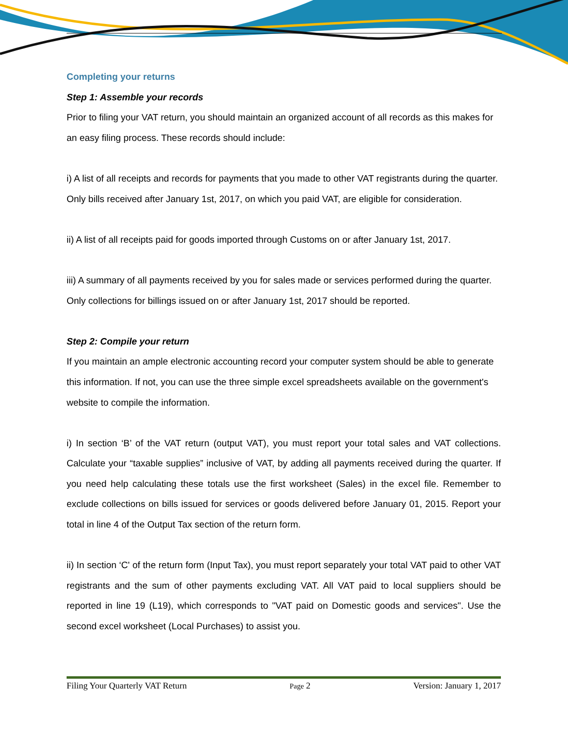Completing your returns
Step 1: Assemble your records
Prior to filing your VAT return, you should maintain an organized account of all records as this makes for an easy filing process. These records should include:
i) A list of all receipts and records for payments that you made to other VAT registrants during the quarter. Only bills received after January 1st, 2017, on which you paid VAT, are eligible for consideration.
ii) A list of all receipts paid for goods imported through Customs on or after January 1st, 2017.
iii) A summary of all payments received by you for sales made or services performed during the quarter. Only collections for billings issued on or after January 1st, 2017 should be reported.
Step 2: Compile your return
If you maintain an ample electronic accounting record your computer system should be able to generate this information. If not, you can use the three simple excel spreadsheets available on the government's website to compile the information.
i) In section ‘B’ of the VAT return (output VAT), you must report your total sales and VAT collections. Calculate your “taxable supplies” inclusive of VAT, by adding all payments received during the quarter. If you need help calculating these totals use the first worksheet (Sales) in the excel file. Remember to exclude collections on bills issued for services or goods delivered before January 01, 2015. Report your total in line 4 of the Output Tax section of the return form.
ii) In section ‘C' of the return form (Input Tax), you must report separately your total VAT paid to other VAT registrants and the sum of other payments excluding VAT. All VAT paid to local suppliers should be reported in line 19 (L19), which corresponds to "VAT paid on Domestic goods and services". Use the second excel worksheet (Local Purchases) to assist you.
Filing Your Quarterly VAT Return Page 2 Version: January 1, 2017